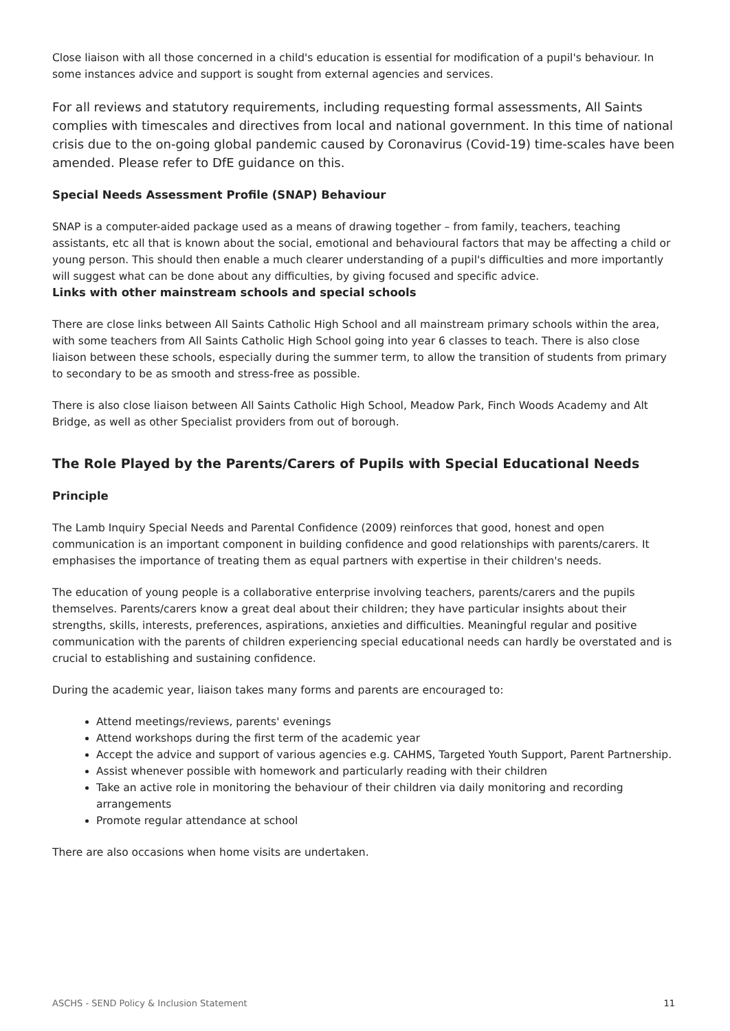Close liaison with all those concerned in a child's education is essential for modification of a pupil's behaviour. In some instances advice and support is sought from external agencies and services.
For all reviews and statutory requirements, including requesting formal assessments, All Saints complies with timescales and directives from local and national government. In this time of national crisis due to the on-going global pandemic caused by Coronavirus (Covid-19) time-scales have been amended. Please refer to DfE guidance on this.
Special Needs Assessment Profile (SNAP) Behaviour
SNAP is a computer-aided package used as a means of drawing together – from family, teachers, teaching assistants, etc all that is known about the social, emotional and behavioural factors that may be affecting a child or young person. This should then enable a much clearer understanding of a pupil's difficulties and more importantly will suggest what can be done about any difficulties, by giving focused and specific advice.
Links with other mainstream schools and special schools
There are close links between All Saints Catholic High School and all mainstream primary schools within the area, with some teachers from All Saints Catholic High School going into year 6 classes to teach. There is also close liaison between these schools, especially during the summer term, to allow the transition of students from primary to secondary to be as smooth and stress-free as possible.
There is also close liaison between All Saints Catholic High School, Meadow Park, Finch Woods Academy and Alt Bridge, as well as other Specialist providers from out of borough.
The Role Played by the Parents/Carers of Pupils with Special Educational Needs
Principle
The Lamb Inquiry Special Needs and Parental Confidence (2009) reinforces that good, honest and open communication is an important component in building confidence and good relationships with parents/carers. It emphasises the importance of treating them as equal partners with expertise in their children's needs.
The education of young people is a collaborative enterprise involving teachers, parents/carers and the pupils themselves. Parents/carers know a great deal about their children; they have particular insights about their strengths, skills, interests, preferences, aspirations, anxieties and difficulties. Meaningful regular and positive communication with the parents of children experiencing special educational needs can hardly be overstated and is crucial to establishing and sustaining confidence.
During the academic year, liaison takes many forms and parents are encouraged to:
Attend meetings/reviews, parents' evenings
Attend workshops during the first term of the academic year
Accept the advice and support of various agencies e.g. CAHMS, Targeted Youth Support, Parent Partnership.
Assist whenever possible with homework and particularly reading with their children
Take an active role in monitoring the behaviour of their children via daily monitoring and recording arrangements
Promote regular attendance at school
There are also occasions when home visits are undertaken.
ASCHS - SEND Policy & Inclusion Statement 11